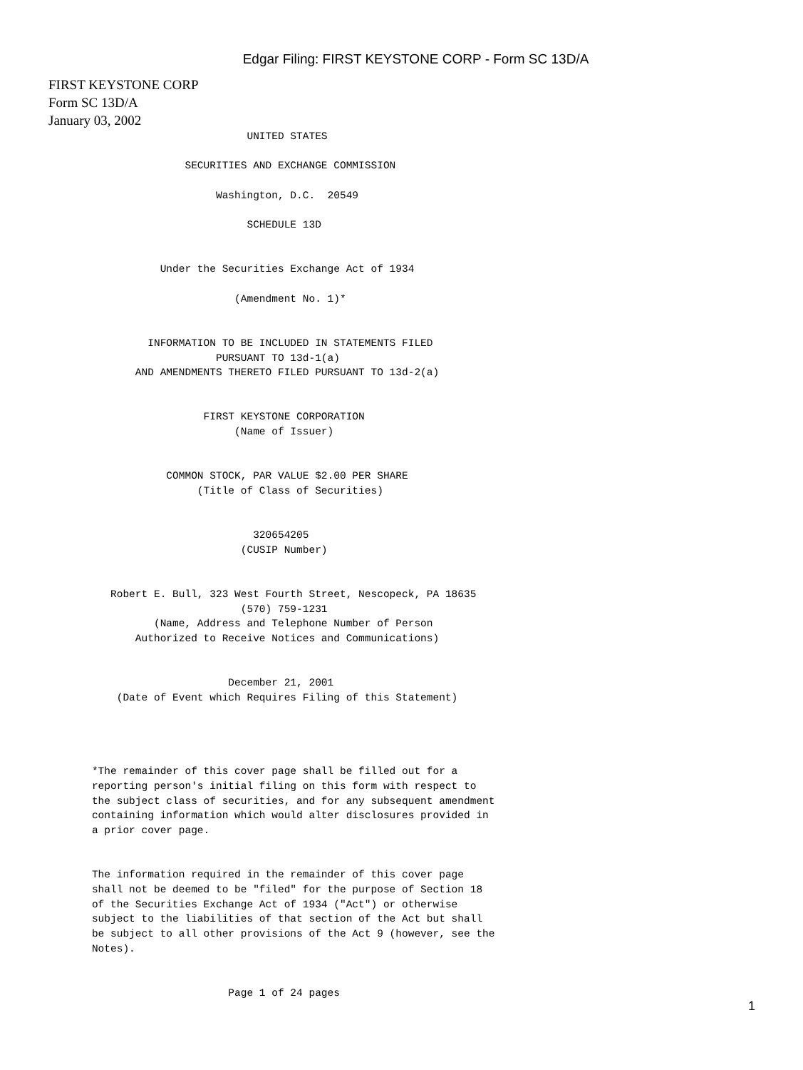Edgar Filing: FIRST KEYSTONE CORP - Form SC 13D/A
FIRST KEYSTONE CORP
Form SC 13D/A
January 03, 2002
                                UNITED STATES

                      SECURITIES AND EXCHANGE COMMISSION

                           Washington, D.C.  20549

                                SCHEDULE 13D


                  Under the Securities Exchange Act of 1934

                              (Amendment No. 1)*


                INFORMATION TO BE INCLUDED IN STATEMENTS FILED
                           PURSUANT TO 13d-1(a)
              AND AMENDMENTS THERETO FILED PURSUANT TO 13d-2(a)


                         FIRST KEYSTONE CORPORATION
                              (Name of Issuer)


                   COMMON STOCK, PAR VALUE $2.00 PER SHARE
                        (Title of Class of Securities)


                                 320654205
                               (CUSIP Number)


          Robert E. Bull, 323 West Fourth Street, Nescopeck, PA 18635
                               (570) 759-1231
                 (Name, Address and Telephone Number of Person
              Authorized to Receive Notices and Communications)


                             December 21, 2001
           (Date of Event which Requires Filing of this Statement)




       *The remainder of this cover page shall be filled out for a
       reporting person's initial filing on this form with respect to
       the subject class of securities, and for any subsequent amendment
       containing information which would alter disclosures provided in
       a prior cover page.


       The information required in the remainder of this cover page
       shall not be deemed to be "filed" for the purpose of Section 18
       of the Securities Exchange Act of 1934 ("Act") or otherwise
       subject to the liabilities of that section of the Act but shall
       be subject to all other provisions of the Act 9 (however, see the
       Notes).


                             Page 1 of 24 pages
1